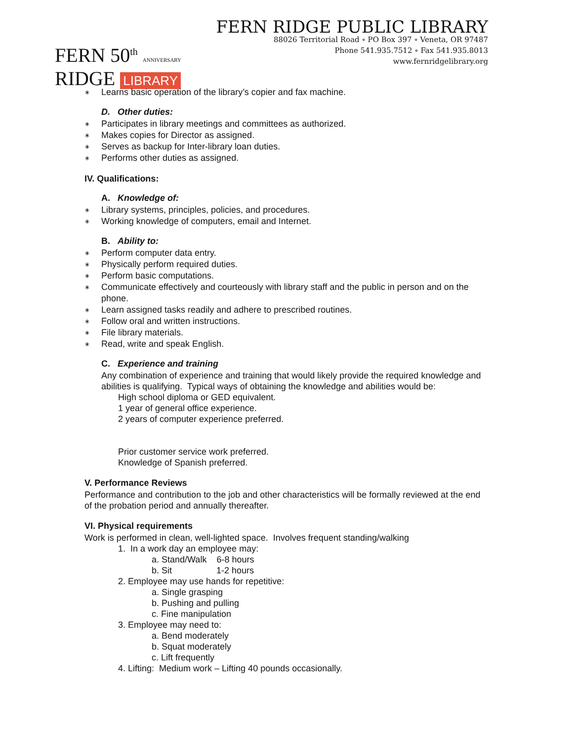FERN 50<sup>th</sup> ANNIVERSARY
RIDGE LIBRARY
FERN RIDGE PUBLIC LIBRARY
88026 Territorial Road ∘ PO Box 397 ∘ Veneta, OR 97487
Phone 541.935.7512 ∘ Fax 541.935.8013
www.fernridgelibrary.org
∗ Learns basic operation of the library’s copier and fax machine.
D. Other duties:
∗ Participates in library meetings and committees as authorized.
∗ Makes copies for Director as assigned.
∗ Serves as backup for Inter-library loan duties.
∗ Performs other duties as assigned.
IV. Qualifications:
A. Knowledge of:
∗ Library systems, principles, policies, and procedures.
∗ Working knowledge of computers, email and Internet.
B. Ability to:
∗ Perform computer data entry.
∗ Physically perform required duties.
∗ Perform basic computations.
∗ Communicate effectively and courteously with library staff and the public in person and on the phone.
∗ Learn assigned tasks readily and adhere to prescribed routines.
∗ Follow oral and written instructions.
∗ File library materials.
∗ Read, write and speak English.
C. Experience and training
Any combination of experience and training that would likely provide the required knowledge and abilities is qualifying. Typical ways of obtaining the knowledge and abilities would be:
High school diploma or GED equivalent.
1 year of general office experience.
2 years of computer experience preferred.
Prior customer service work preferred.
Knowledge of Spanish preferred.
V. Performance Reviews
Performance and contribution to the job and other characteristics will be formally reviewed at the end of the probation period and annually thereafter.
VI. Physical requirements
Work is performed in clean, well-lighted space. Involves frequent standing/walking
1. In a work day an employee may:
a. Stand/Walk 6-8 hours
b. Sit 1-2 hours
2. Employee may use hands for repetitive:
a. Single grasping
b. Pushing and pulling
c. Fine manipulation
3. Employee may need to:
a. Bend moderately
b. Squat moderately
c. Lift frequently
4. Lifting: Medium work – Lifting 40 pounds occasionally.